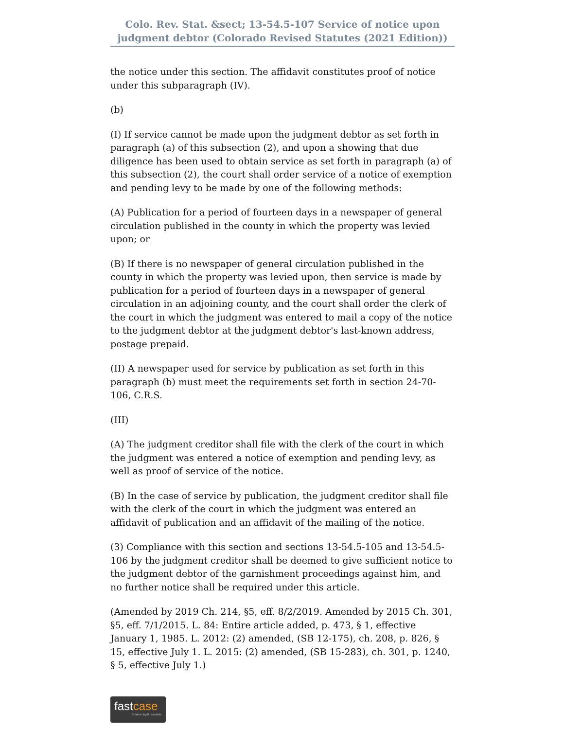Colo. Rev. Stat. &sect; 13-54.5-107 Service of notice upon judgment debtor (Colorado Revised Statutes (2021 Edition))
the notice under this section. The affidavit constitutes proof of notice under this subparagraph (IV).
(b)
(I) If service cannot be made upon the judgment debtor as set forth in paragraph (a) of this subsection (2), and upon a showing that due diligence has been used to obtain service as set forth in paragraph (a) of this subsection (2), the court shall order service of a notice of exemption and pending levy to be made by one of the following methods:
(A) Publication for a period of fourteen days in a newspaper of general circulation published in the county in which the property was levied upon; or
(B) If there is no newspaper of general circulation published in the county in which the property was levied upon, then service is made by publication for a period of fourteen days in a newspaper of general circulation in an adjoining county, and the court shall order the clerk of the court in which the judgment was entered to mail a copy of the notice to the judgment debtor at the judgment debtor's last-known address, postage prepaid.
(II) A newspaper used for service by publication as set forth in this paragraph (b) must meet the requirements set forth in section 24-70-106, C.R.S.
(III)
(A) The judgment creditor shall file with the clerk of the court in which the judgment was entered a notice of exemption and pending levy, as well as proof of service of the notice.
(B) In the case of service by publication, the judgment creditor shall file with the clerk of the court in which the judgment was entered an affidavit of publication and an affidavit of the mailing of the notice.
(3) Compliance with this section and sections 13-54.5-105 and 13-54.5-106 by the judgment creditor shall be deemed to give sufficient notice to the judgment debtor of the garnishment proceedings against him, and no further notice shall be required under this article.
(Amended by 2019 Ch. 214, §5, eff. 8/2/2019. Amended by 2015 Ch. 301, §5, eff. 7/1/2015. L. 84: Entire article added, p. 473, § 1, effective January 1, 1985. L. 2012: (2) amended, (SB 12-175), ch. 208, p. 826, § 15, effective July 1. L. 2015: (2) amended, (SB 15-283), ch. 301, p. 1240, § 5, effective July 1.)
fastcase
Smarter legal research.